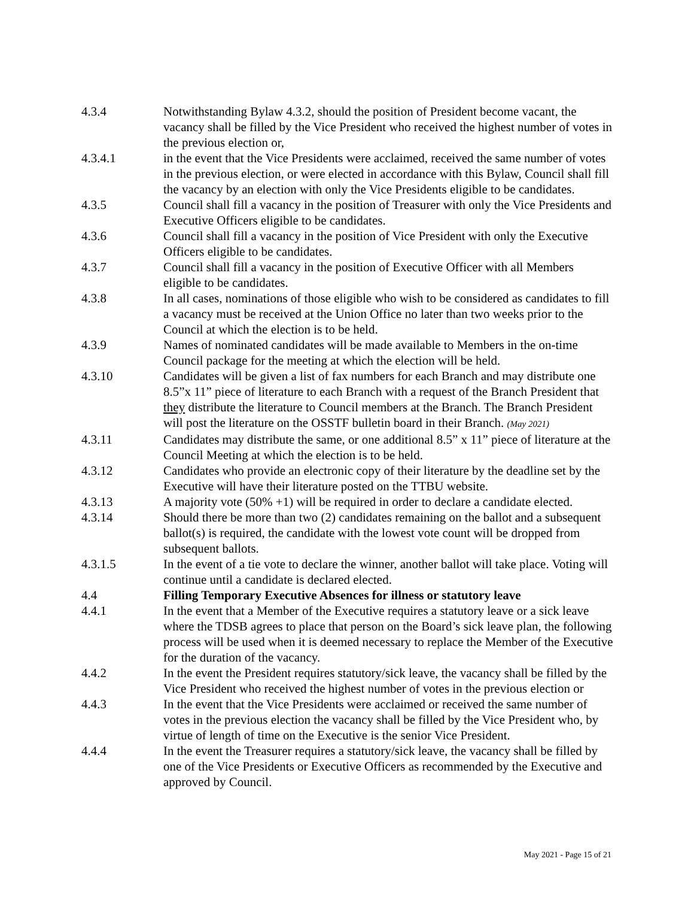4.3.4 Notwithstanding Bylaw 4.3.2, should the position of President become vacant, the vacancy shall be filled by the Vice President who received the highest number of votes in the previous election or,
4.3.4.1 in the event that the Vice Presidents were acclaimed, received the same number of votes in the previous election, or were elected in accordance with this Bylaw, Council shall fill the vacancy by an election with only the Vice Presidents eligible to be candidates.
4.3.5 Council shall fill a vacancy in the position of Treasurer with only the Vice Presidents and Executive Officers eligible to be candidates.
4.3.6 Council shall fill a vacancy in the position of Vice President with only the Executive Officers eligible to be candidates.
4.3.7 Council shall fill a vacancy in the position of Executive Officer with all Members eligible to be candidates.
4.3.8 In all cases, nominations of those eligible who wish to be considered as candidates to fill a vacancy must be received at the Union Office no later than two weeks prior to the Council at which the election is to be held.
4.3.9 Names of nominated candidates will be made available to Members in the on-time Council package for the meeting at which the election will be held.
4.3.10 Candidates will be given a list of fax numbers for each Branch and may distribute one 8.5”x 11” piece of literature to each Branch with a request of the Branch President that they distribute the literature to Council members at the Branch. The Branch President will post the literature on the OSSTF bulletin board in their Branch. (May 2021)
4.3.11 Candidates may distribute the same, or one additional 8.5” x 11” piece of literature at the Council Meeting at which the election is to be held.
4.3.12 Candidates who provide an electronic copy of their literature by the deadline set by the Executive will have their literature posted on the TTBU website.
4.3.13 A majority vote (50% +1) will be required in order to declare a candidate elected.
4.3.14 Should there be more than two (2) candidates remaining on the ballot and a subsequent ballot(s) is required, the candidate with the lowest vote count will be dropped from subsequent ballots.
4.3.1.5 In the event of a tie vote to declare the winner, another ballot will take place. Voting will continue until a candidate is declared elected.
4.4 Filling Temporary Executive Absences for illness or statutory leave
4.4.1 In the event that a Member of the Executive requires a statutory leave or a sick leave where the TDSB agrees to place that person on the Board’s sick leave plan, the following process will be used when it is deemed necessary to replace the Member of the Executive for the duration of the vacancy.
4.4.2 In the event the President requires statutory/sick leave, the vacancy shall be filled by the Vice President who received the highest number of votes in the previous election or
4.4.3 In the event that the Vice Presidents were acclaimed or received the same number of votes in the previous election the vacancy shall be filled by the Vice President who, by virtue of length of time on the Executive is the senior Vice President.
4.4.4 In the event the Treasurer requires a statutory/sick leave, the vacancy shall be filled by one of the Vice Presidents or Executive Officers as recommended by the Executive and approved by Council.
May 2021 - Page 15 of 21